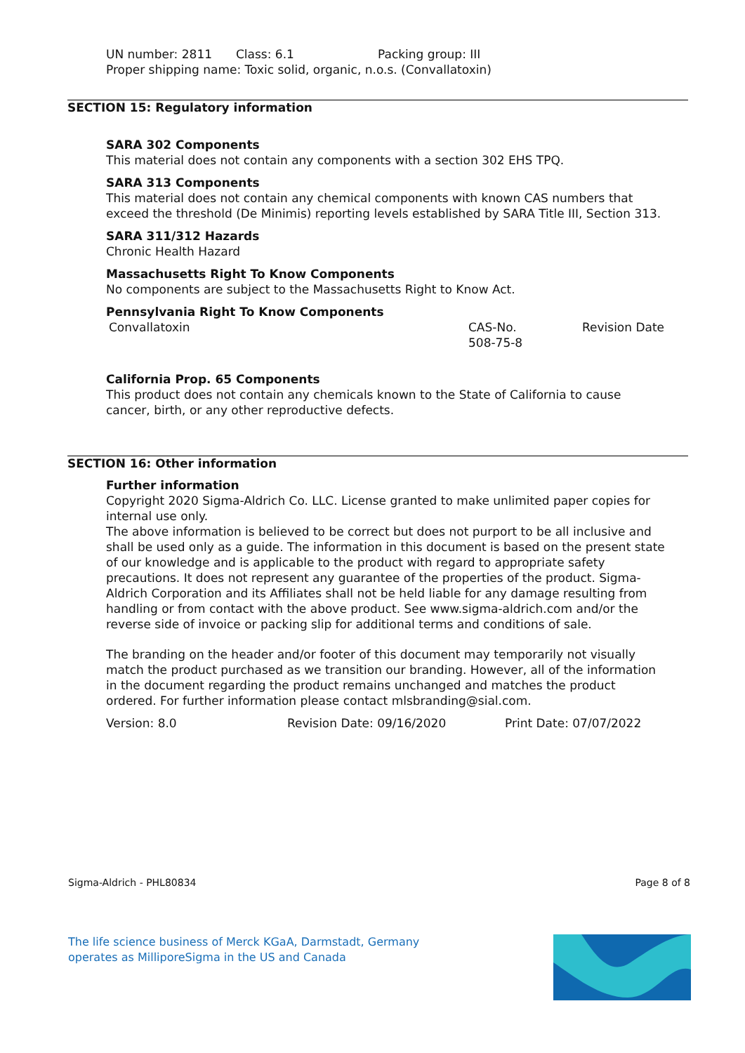UN number: 2811 Class: 6.1 Packing group: III
Proper shipping name: Toxic solid, organic, n.o.s. (Convallatoxin)
SECTION 15: Regulatory information
SARA 302 Components
This material does not contain any components with a section 302 EHS TPQ.
SARA 313 Components
This material does not contain any chemical components with known CAS numbers that exceed the threshold (De Minimis) reporting levels established by SARA Title III, Section 313.
SARA 311/312 Hazards
Chronic Health Hazard
Massachusetts Right To Know Components
No components are subject to the Massachusetts Right to Know Act.
Pennsylvania Right To Know Components
Convallatoxin CAS-No.
508-75-8 Revision Date
California Prop. 65 Components
This product does not contain any chemicals known to the State of California to cause cancer, birth, or any other reproductive defects.
SECTION 16: Other information
Further information
Copyright 2020 Sigma-Aldrich Co. LLC. License granted to make unlimited paper copies for internal use only.
The above information is believed to be correct but does not purport to be all inclusive and shall be used only as a guide. The information in this document is based on the present state of our knowledge and is applicable to the product with regard to appropriate safety precautions. It does not represent any guarantee of the properties of the product. Sigma-Aldrich Corporation and its Affiliates shall not be held liable for any damage resulting from handling or from contact with the above product. See www.sigma-aldrich.com and/or the reverse side of invoice or packing slip for additional terms and conditions of sale.
The branding on the header and/or footer of this document may temporarily not visually match the product purchased as we transition our branding. However, all of the information in the document regarding the product remains unchanged and matches the product ordered. For further information please contact mlsbranding@sial.com.
Version: 8.0 Revision Date: 09/16/2020 Print Date: 07/07/2022
Sigma-Aldrich - PHL80834 Page 8 of 8
The life science business of Merck KGaA, Darmstadt, Germany
operates as MilliporeSigma in the US and Canada